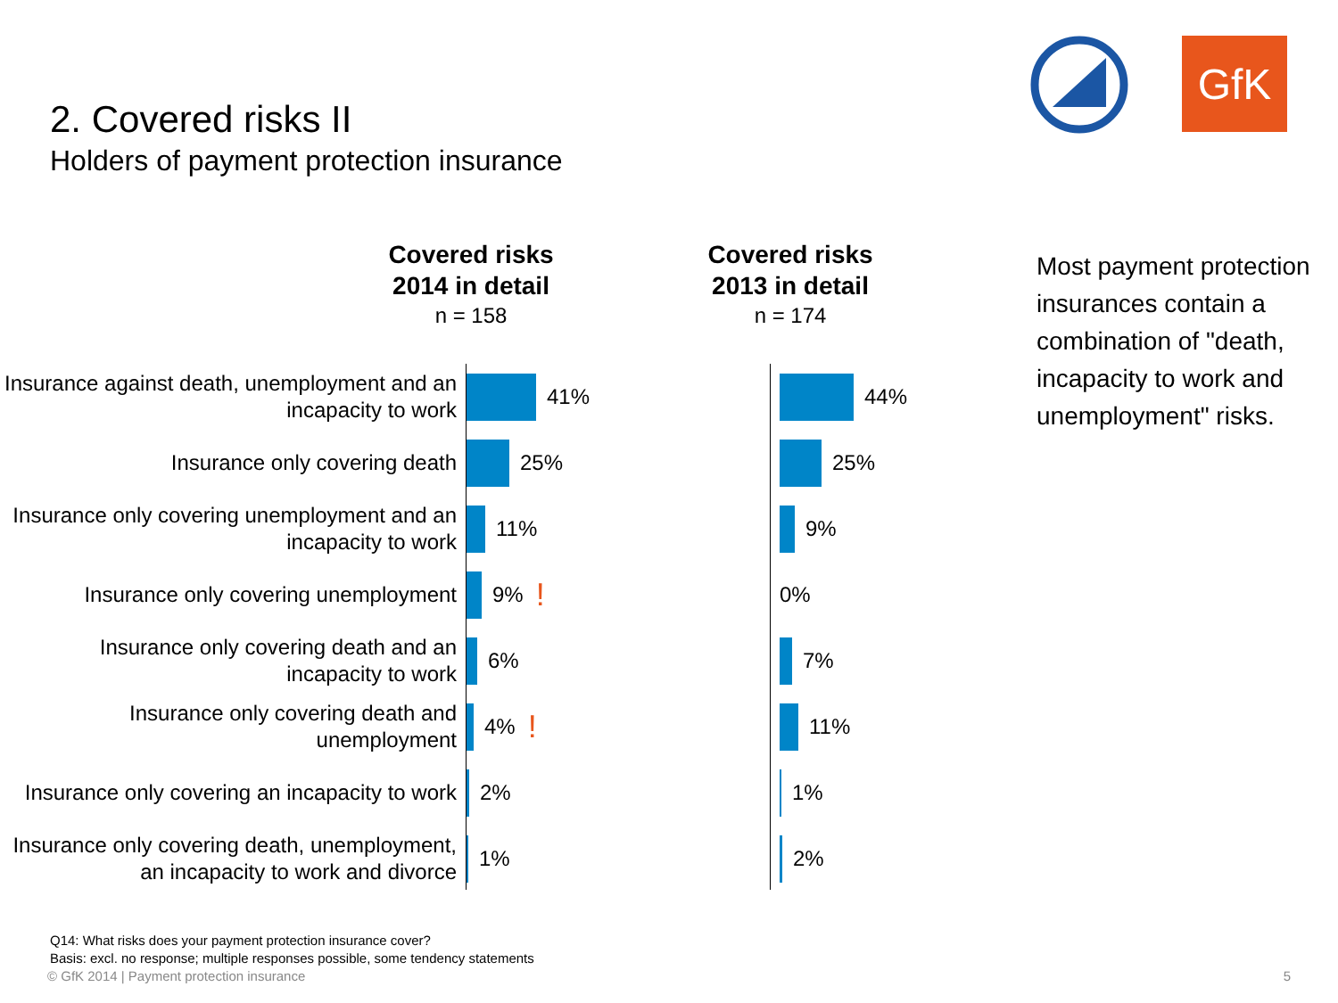2. Covered risks II
Holders of payment protection insurance
GfK
Covered risks
2014 in detail
n = 158
Covered risks
2013 in detail
n = 174
Insurance against death, unemployment and an incapacity to work
41% 44%
Insurance only covering death
25% 25%
Insurance only covering unemployment and an incapacity to work
11% 9%
Insurance only covering unemployment
9%!
0%
Insurance only covering death and an incapacity to work
6% 7%
Insurance only covering death and unemployment
4%!
11%
Insurance only covering an incapacity to work
2% 1%
Insurance only covering death, unemployment, an incapacity to work and divorce
1% 2%
Most payment protection insurances contain a combination of "death, incapacity to work and unemployment" risks.
Q14: What risks does your payment protection insurance cover?
Basis: excl. no response; multiple responses possible, some tendency statements
© GfK 2014 | Payment protection insurance
5